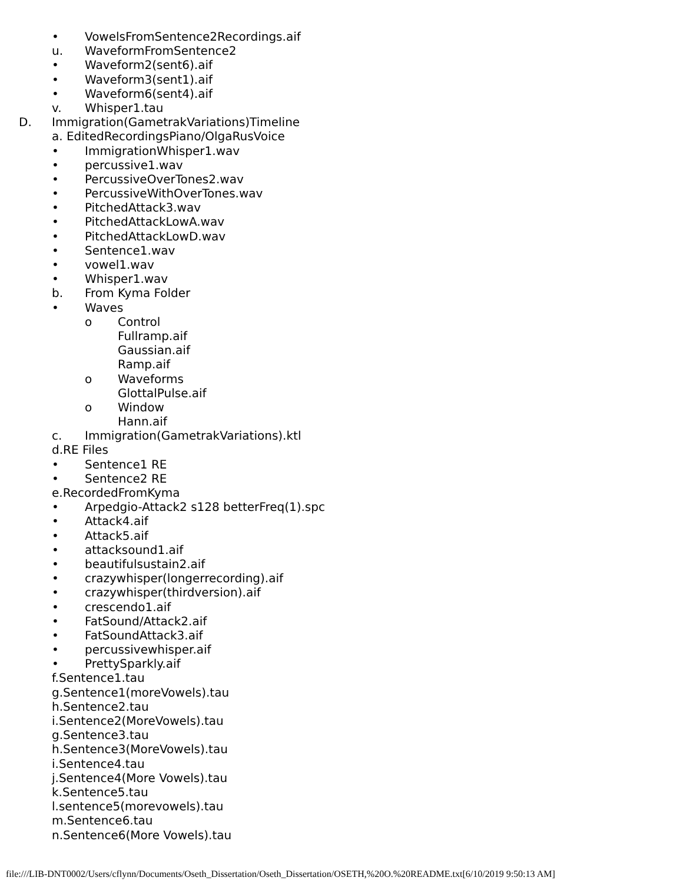• VowelsFromSentence2Recordings.aif
u. WaveformFromSentence2
• Waveform2(sent6).aif
• Waveform3(sent1).aif
• Waveform6(sent4).aif
v. Whisper1.tau
D. Immigration(GametrakVariations)Timeline
a. EditedRecordingsPiano/OlgaRusVoice
• ImmigrationWhisper1.wav
• percussive1.wav
• PercussiveOverTones2.wav
• PercussiveWithOverTones.wav
• PitchedAttack3.wav
• PitchedAttackLowA.wav
• PitchedAttackLowD.wav
• Sentence1.wav
• vowel1.wav
• Whisper1.wav
b. From Kyma Folder
• Waves
o Control
Fullramp.aif
Gaussian.aif
Ramp.aif
o Waveforms
GlottalPulse.aif
o Window
Hann.aif
c. Immigration(GametrakVariations).ktl
d.RE Files
• Sentence1 RE
• Sentence2 RE
e.RecordedFromKyma
• Arpedgio-Attack2 s128 betterFreq(1).spc
• Attack4.aif
• Attack5.aif
• attacksound1.aif
• beautifulsustain2.aif
• crazywhisper(longerrecording).aif
• crazywhisper(thirdversion).aif
• crescendo1.aif
• FatSound/Attack2.aif
• FatSoundAttack3.aif
• percussivewhisper.aif
• PrettySparkly.aif
f.Sentence1.tau
g.Sentence1(moreVowels).tau
h.Sentence2.tau
i.Sentence2(MoreVowels).tau
g.Sentence3.tau
h.Sentence3(MoreVowels).tau
i.Sentence4.tau
j.Sentence4(More Vowels).tau
k.Sentence5.tau
l.sentence5(morevowels).tau
m.Sentence6.tau
n.Sentence6(More Vowels).tau
file:///LIB-DNT0002/Users/cflynn/Documents/Oseth_Dissertation/Oseth_Dissertation/OSETH,%20O.%20README.txt[6/10/2019 9:50:13 AM]